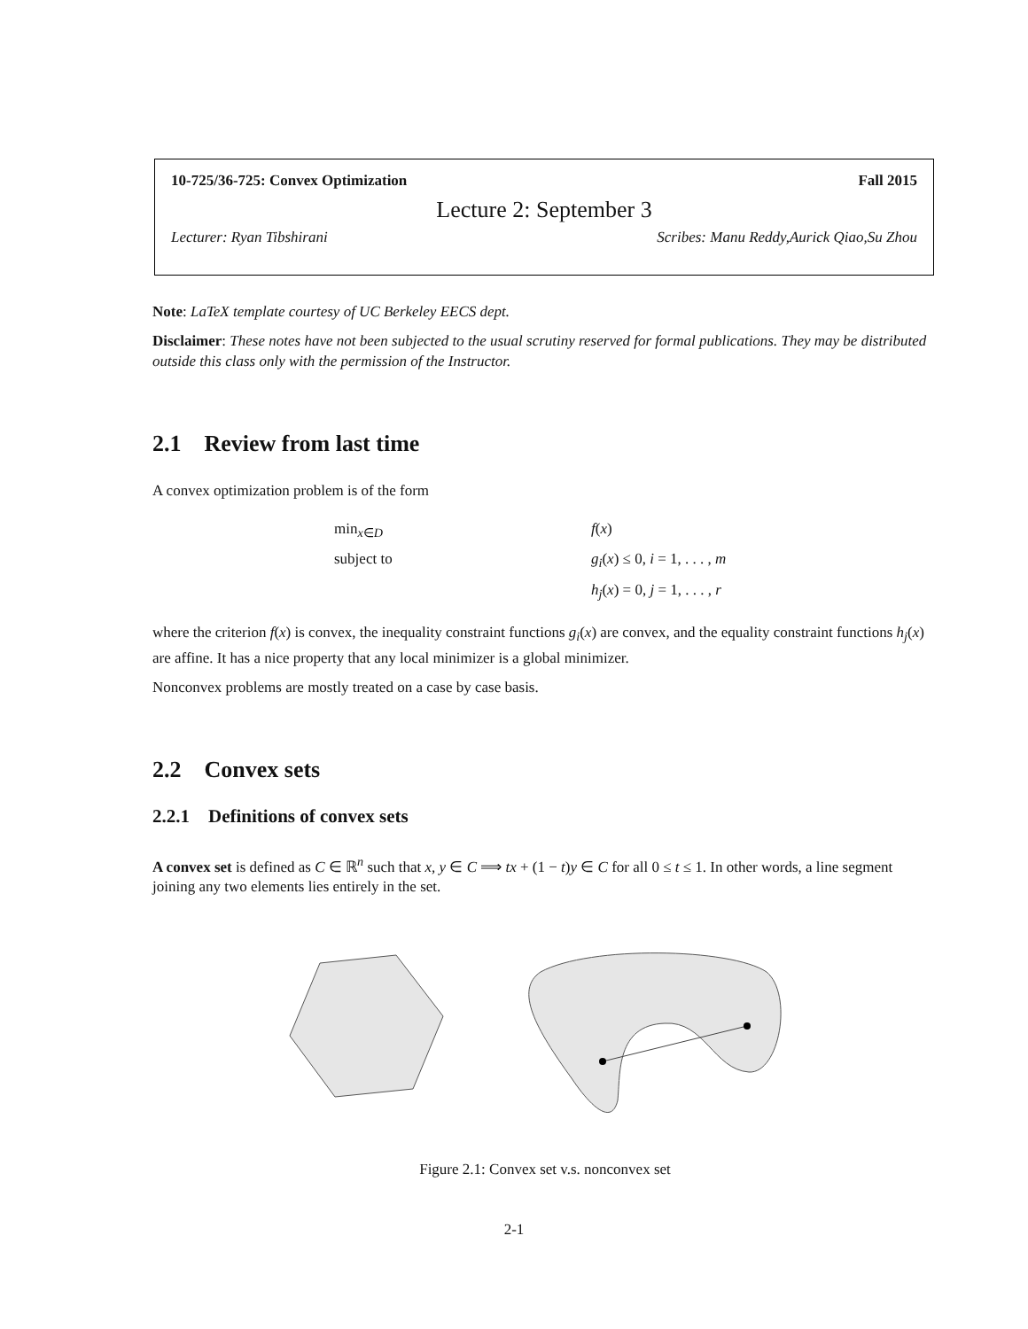10-725/36-725: Convex Optimization Fall 2015
Lecture 2: September 3
Lecturer: Ryan Tibshirani Scribes: Manu Reddy,Aurick Qiao,Su Zhou
Note: LaTeX template courtesy of UC Berkeley EECS dept.
Disclaimer: These notes have not been subjected to the usual scrutiny reserved for formal publications. They may be distributed outside this class only with the permission of the Instructor.
2.1 Review from last time
A convex optimization problem is of the form
min<sub>x∈D</sub>
f(x)
subject to
g<sub>i</sub>(x) ≤ 0, i = 1, . . . , m
h<sub>j</sub>(x) = 0, j = 1, . . . , r
where the criterion f(x) is convex, the inequality constraint functions g<sub>i</sub>(x) are convex, and the equality constraint functions h<sub>j</sub>(x) are affine. It has a nice property that any local minimizer is a global minimizer.
Nonconvex problems are mostly treated on a case by case basis.
2.2 Convex sets
2.2.1 Definitions of convex sets
A convex set is defined as C ∈ ℝ<sup>n</sup> such that x, y ∈ C ⟹ tx + (1 − t)y ∈ C for all 0 ≤ t ≤ 1. In other words, a line segment joining any two elements lies entirely in the set.
Figure 2.1: Convex set v.s. nonconvex set
2-1